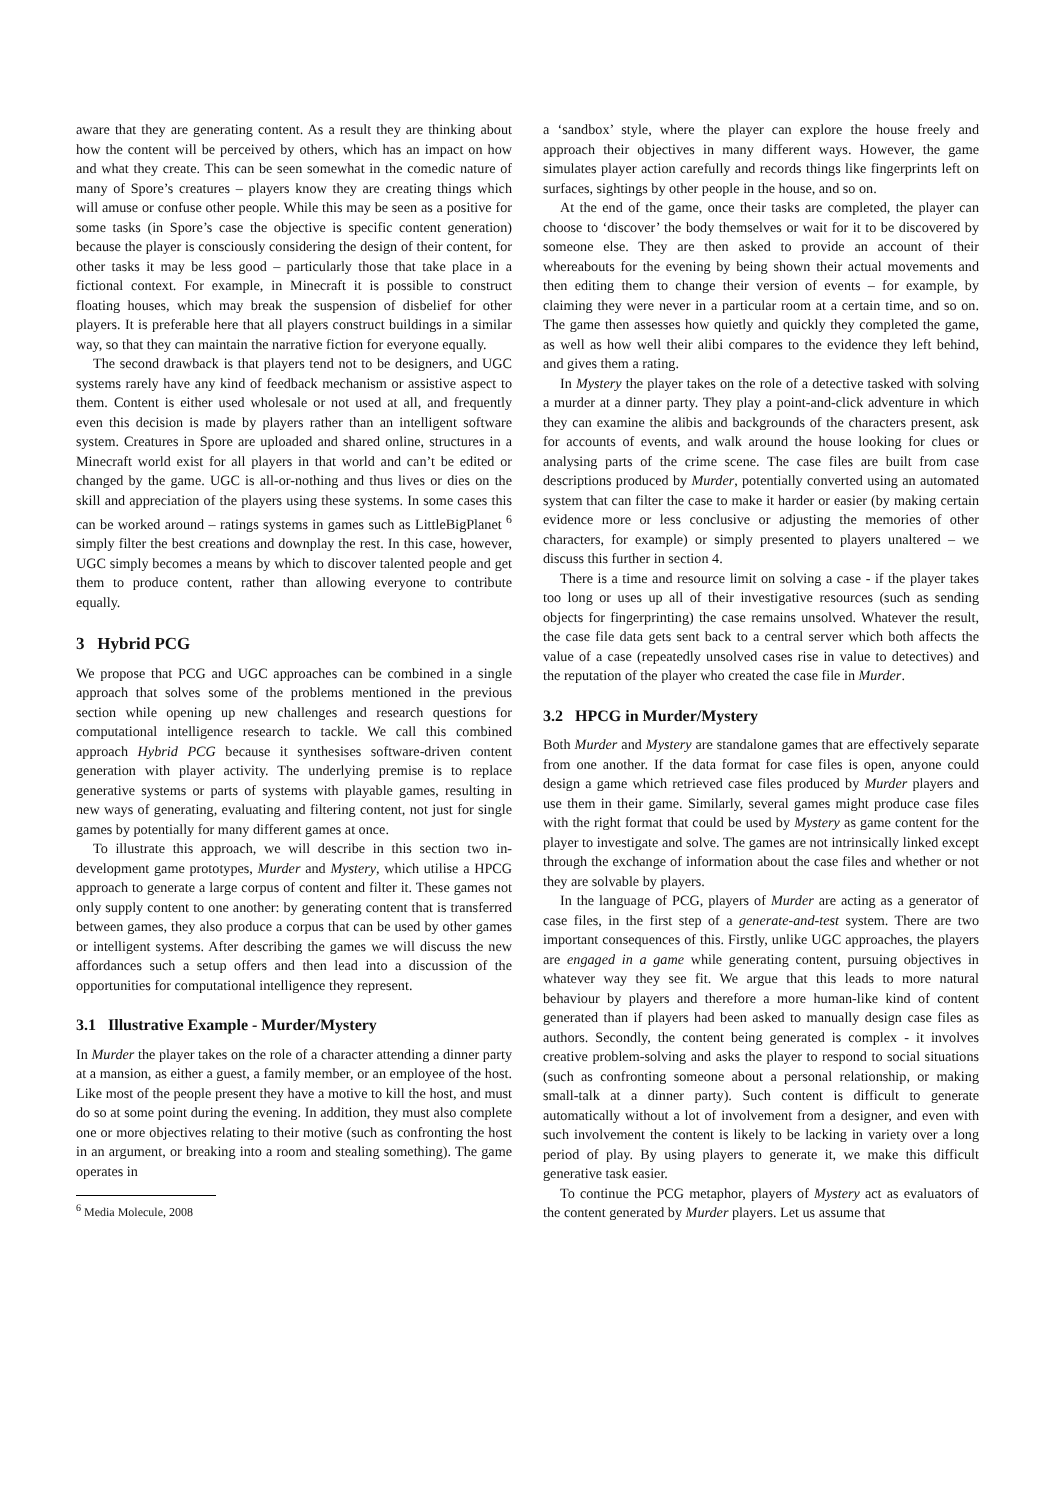aware that they are generating content. As a result they are thinking about how the content will be perceived by others, which has an impact on how and what they create. This can be seen somewhat in the comedic nature of many of Spore’s creatures – players know they are creating things which will amuse or confuse other people. While this may be seen as a positive for some tasks (in Spore’s case the objective is specific content generation) because the player is consciously considering the design of their content, for other tasks it may be less good – particularly those that take place in a fictional context. For example, in Minecraft it is possible to construct floating houses, which may break the suspension of disbelief for other players. It is preferable here that all players construct buildings in a similar way, so that they can maintain the narrative fiction for everyone equally.
The second drawback is that players tend not to be designers, and UGC systems rarely have any kind of feedback mechanism or assistive aspect to them. Content is either used wholesale or not used at all, and frequently even this decision is made by players rather than an intelligent software system. Creatures in Spore are uploaded and shared online, structures in a Minecraft world exist for all players in that world and can’t be edited or changed by the game. UGC is all-or-nothing and thus lives or dies on the skill and appreciation of the players using these systems. In some cases this can be worked around – ratings systems in games such as LittleBigPlanet <sup>6</sup> simply filter the best creations and downplay the rest. In this case, however, UGC simply becomes a means by which to discover talented people and get them to produce content, rather than allowing everyone to contribute equally.
3 Hybrid PCG
We propose that PCG and UGC approaches can be combined in a single approach that solves some of the problems mentioned in the previous section while opening up new challenges and research questions for computational intelligence research to tackle. We call this combined approach Hybrid PCG because it synthesises software-driven content generation with player activity. The underlying premise is to replace generative systems or parts of systems with playable games, resulting in new ways of generating, evaluating and filtering content, not just for single games by potentially for many different games at once.
To illustrate this approach, we will describe in this section two in-development game prototypes, Murder and Mystery, which utilise a HPCG approach to generate a large corpus of content and filter it. These games not only supply content to one another: by generating content that is transferred between games, they also produce a corpus that can be used by other games or intelligent systems. After describing the games we will discuss the new affordances such a setup offers and then lead into a discussion of the opportunities for computational intelligence they represent.
3.1 Illustrative Example - Murder/Mystery
In Murder the player takes on the role of a character attending a dinner party at a mansion, as either a guest, a family member, or an employee of the host. Like most of the people present they have a motive to kill the host, and must do so at some point during the evening. In addition, they must also complete one or more objectives relating to their motive (such as confronting the host in an argument, or breaking into a room and stealing something). The game operates in
<sup>6</sup> Media Molecule, 2008
a ‘sandbox’ style, where the player can explore the house freely and approach their objectives in many different ways. However, the game simulates player action carefully and records things like fingerprints left on surfaces, sightings by other people in the house, and so on.
At the end of the game, once their tasks are completed, the player can choose to ‘discover’ the body themselves or wait for it to be discovered by someone else. They are then asked to provide an account of their whereabouts for the evening by being shown their actual movements and then editing them to change their version of events – for example, by claiming they were never in a particular room at a certain time, and so on. The game then assesses how quietly and quickly they completed the game, as well as how well their alibi compares to the evidence they left behind, and gives them a rating.
In Mystery the player takes on the role of a detective tasked with solving a murder at a dinner party. They play a point-and-click adventure in which they can examine the alibis and backgrounds of the characters present, ask for accounts of events, and walk around the house looking for clues or analysing parts of the crime scene. The case files are built from case descriptions produced by Murder, potentially converted using an automated system that can filter the case to make it harder or easier (by making certain evidence more or less conclusive or adjusting the memories of other characters, for example) or simply presented to players unaltered – we discuss this further in section 4.
There is a time and resource limit on solving a case - if the player takes too long or uses up all of their investigative resources (such as sending objects for fingerprinting) the case remains unsolved. Whatever the result, the case file data gets sent back to a central server which both affects the value of a case (repeatedly unsolved cases rise in value to detectives) and the reputation of the player who created the case file in Murder.
3.2 HPCG in Murder/Mystery
Both Murder and Mystery are standalone games that are effectively separate from one another. If the data format for case files is open, anyone could design a game which retrieved case files produced by Murder players and use them in their game. Similarly, several games might produce case files with the right format that could be used by Mystery as game content for the player to investigate and solve. The games are not intrinsically linked except through the exchange of information about the case files and whether or not they are solvable by players.
In the language of PCG, players of Murder are acting as a generator of case files, in the first step of a generate-and-test system. There are two important consequences of this. Firstly, unlike UGC approaches, the players are engaged in a game while generating content, pursuing objectives in whatever way they see fit. We argue that this leads to more natural behaviour by players and therefore a more human-like kind of content generated than if players had been asked to manually design case files as authors. Secondly, the content being generated is complex - it involves creative problem-solving and asks the player to respond to social situations (such as confronting someone about a personal relationship, or making small-talk at a dinner party). Such content is difficult to generate automatically without a lot of involvement from a designer, and even with such involvement the content is likely to be lacking in variety over a long period of play. By using players to generate it, we make this difficult generative task easier.
To continue the PCG metaphor, players of Mystery act as evaluators of the content generated by Murder players. Let us assume that